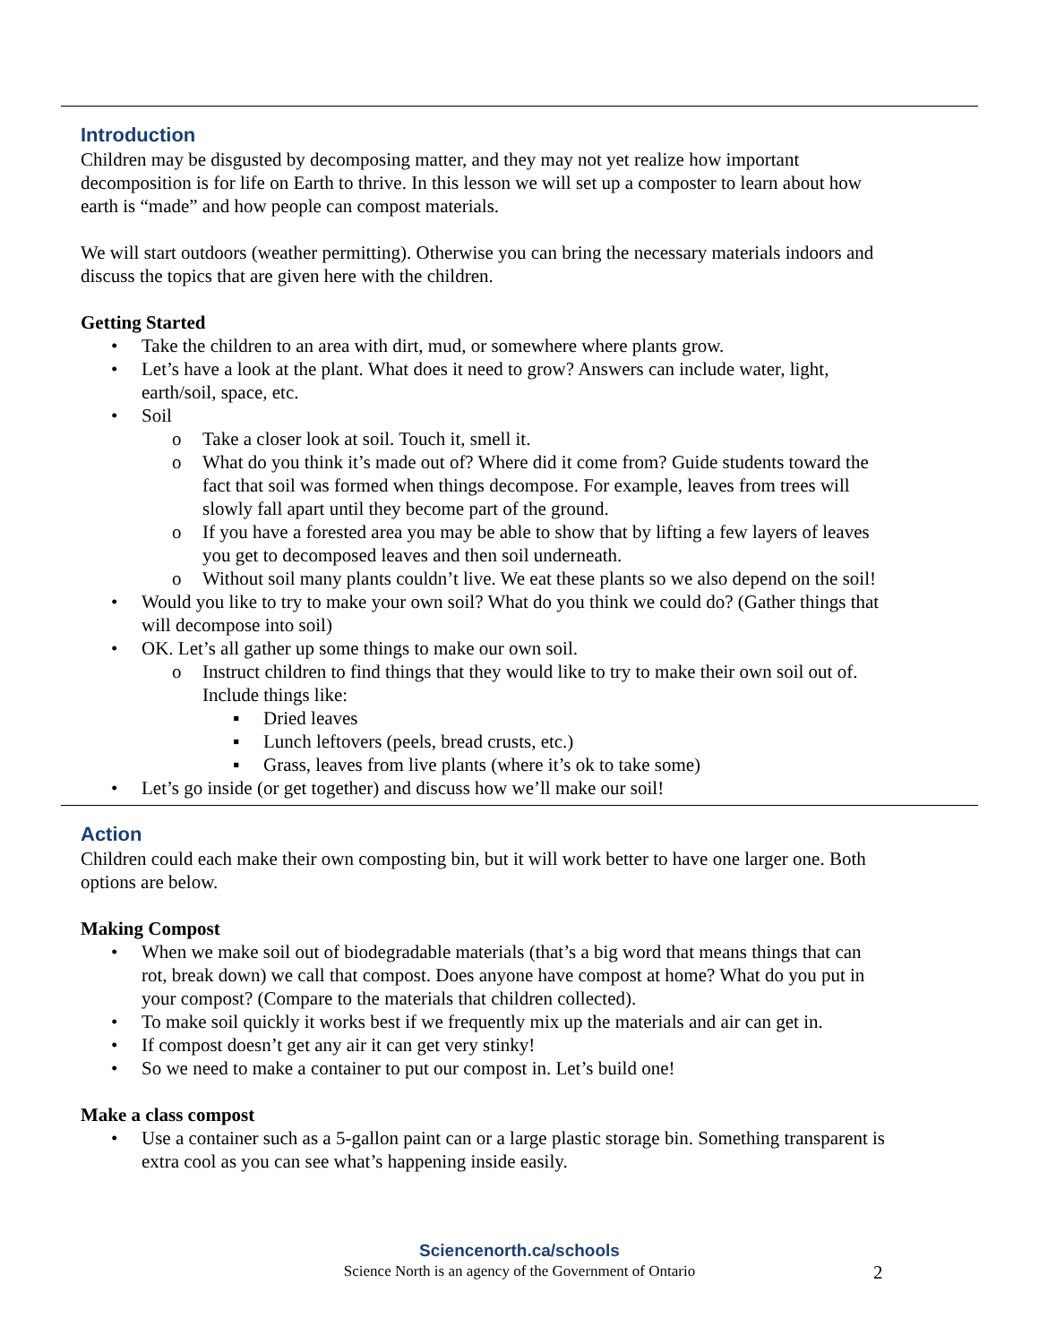Introduction
Children may be disgusted by decomposing matter, and they may not yet realize how important decomposition is for life on Earth to thrive. In this lesson we will set up a composter to learn about how earth is “made” and how people can compost materials.
We will start outdoors (weather permitting). Otherwise you can bring the necessary materials indoors and discuss the topics that are given here with the children.
Getting Started
• Take the children to an area with dirt, mud, or somewhere where plants grow.
• Let’s have a look at the plant. What does it need to grow? Answers can include water, light, earth/soil, space, etc.
• Soil
o Take a closer look at soil. Touch it, smell it.
o What do you think it’s made out of? Where did it come from? Guide students toward the fact that soil was formed when things decompose. For example, leaves from trees will slowly fall apart until they become part of the ground.
o If you have a forested area you may be able to show that by lifting a few layers of leaves you get to decomposed leaves and then soil underneath.
o Without soil many plants couldn’t live. We eat these plants so we also depend on the soil!
• Would you like to try to make your own soil? What do you think we could do? (Gather things that will decompose into soil)
• OK. Let’s all gather up some things to make our own soil.
o Instruct children to find things that they would like to try to make their own soil out of. Include things like:
▪ Dried leaves
▪ Lunch leftovers (peels, bread crusts, etc.)
▪ Grass, leaves from live plants (where it’s ok to take some)
• Let’s go inside (or get together) and discuss how we’ll make our soil!
Action
Children could each make their own composting bin, but it will work better to have one larger one. Both options are below.
Making Compost
• When we make soil out of biodegradable materials (that’s a big word that means things that can rot, break down) we call that compost. Does anyone have compost at home? What do you put in your compost? (Compare to the materials that children collected).
• To make soil quickly it works best if we frequently mix up the materials and air can get in.
• If compost doesn’t get any air it can get very stinky!
• So we need to make a container to put our compost in. Let’s build one!
Make a class compost
• Use a container such as a 5-gallon paint can or a large plastic storage bin. Something transparent is extra cool as you can see what’s happening inside easily.
Sciencenorth.ca/schools
Science North is an agency of the Government of Ontario
2